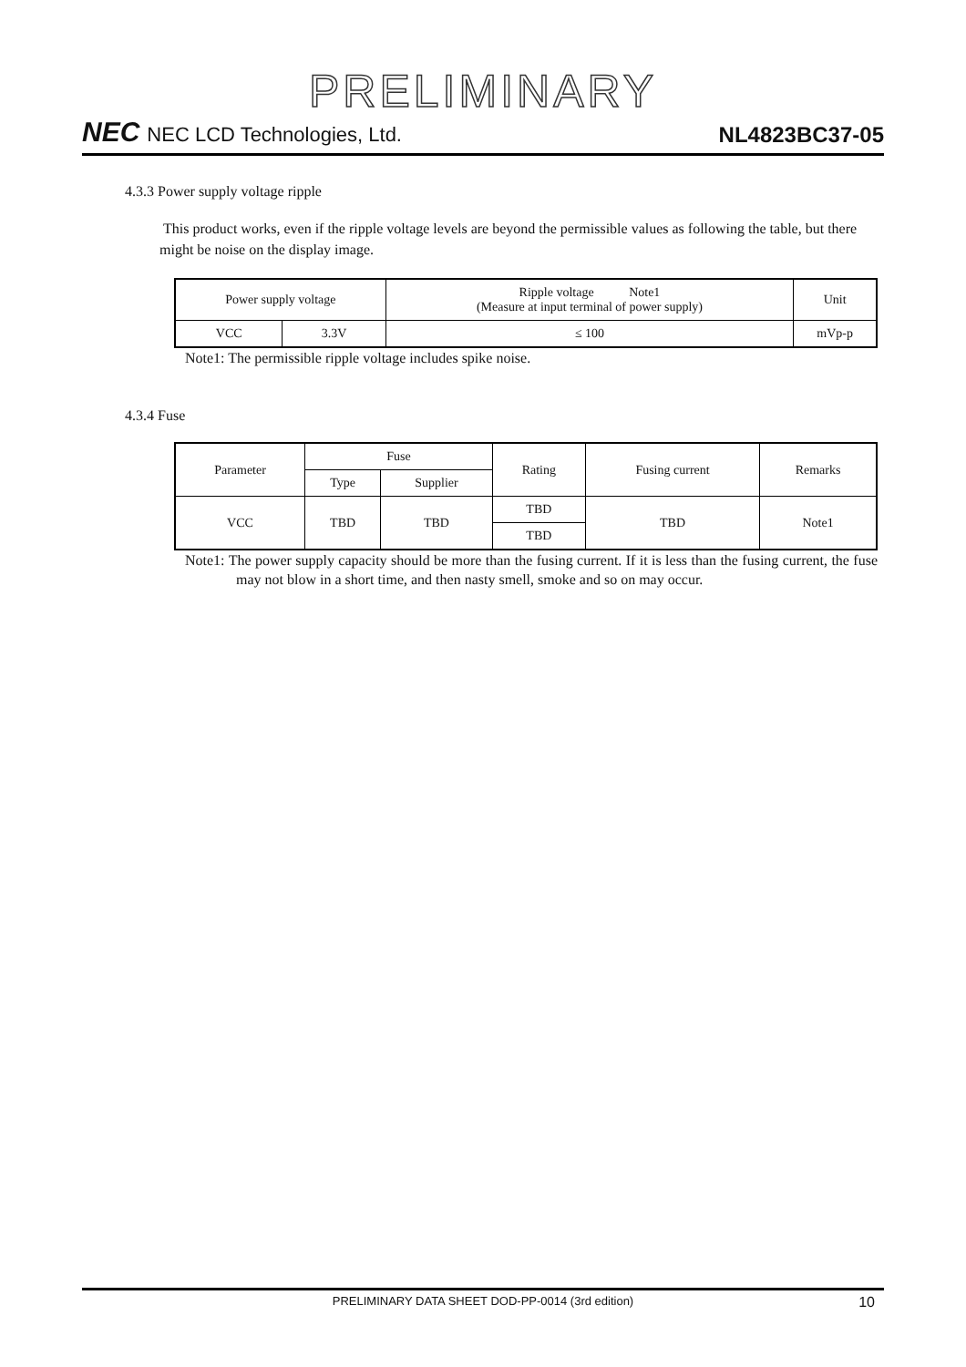PRELIMINARY
NEC NEC LCD Technologies, Ltd.
NL4823BC37-05
4.3.3 Power supply voltage ripple
This product works, even if the ripple voltage levels are beyond the permissible values as following the table, but there might be noise on the display image.
| Power supply voltage | | Ripple voltage Note1 (Measure at input terminal of power supply) | Unit |
| VCC | 3.3V | ≤ 100 | mVp-p |
Note1: The permissible ripple voltage includes spike noise.
4.3.4 Fuse
| Parameter | Fuse | | Rating | Fusing current | Remarks |
| | Type | Supplier | | | |
| VCC | TBD | TBD | TBD | TBD | Note1 |
| | | | TBD | | |
Note1: The power supply capacity should be more than the fusing current. If it is less than the fusing current, the fuse may not blow in a short time, and then nasty smell, smoke and so on may occur.
PRELIMINARY DATA SHEET DOD-PP-0014 (3rd edition) 10